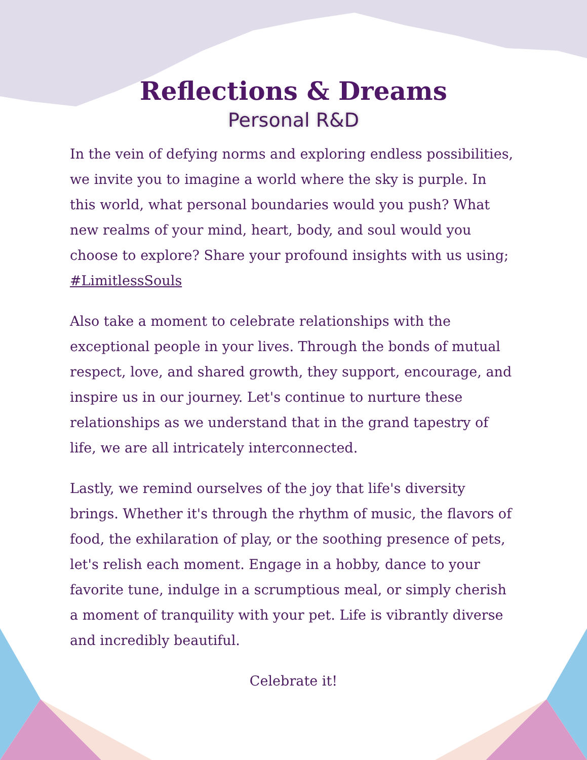Reflections & Dreams
Personal R&D
In the vein of defying norms and exploring endless possibilities, we invite you to imagine a world where the sky is purple. In this world, what personal boundaries would you push? What new realms of your mind, heart, body, and soul would you choose to explore? Share your profound insights with us using; #LimitlessSouls
Also take a moment to celebrate relationships with the exceptional people in your lives. Through the bonds of mutual respect, love, and shared growth, they support, encourage, and inspire us in our journey. Let's continue to nurture these relationships as we understand that in the grand tapestry of life, we are all intricately interconnected.
Lastly, we remind ourselves of the joy that life's diversity brings. Whether it's through the rhythm of music, the flavors of food, the exhilaration of play, or the soothing presence of pets, let's relish each moment. Engage in a hobby, dance to your favorite tune, indulge in a scrumptious meal, or simply cherish a moment of tranquility with your pet. Life is vibrantly diverse and incredibly beautiful.
Celebrate it!